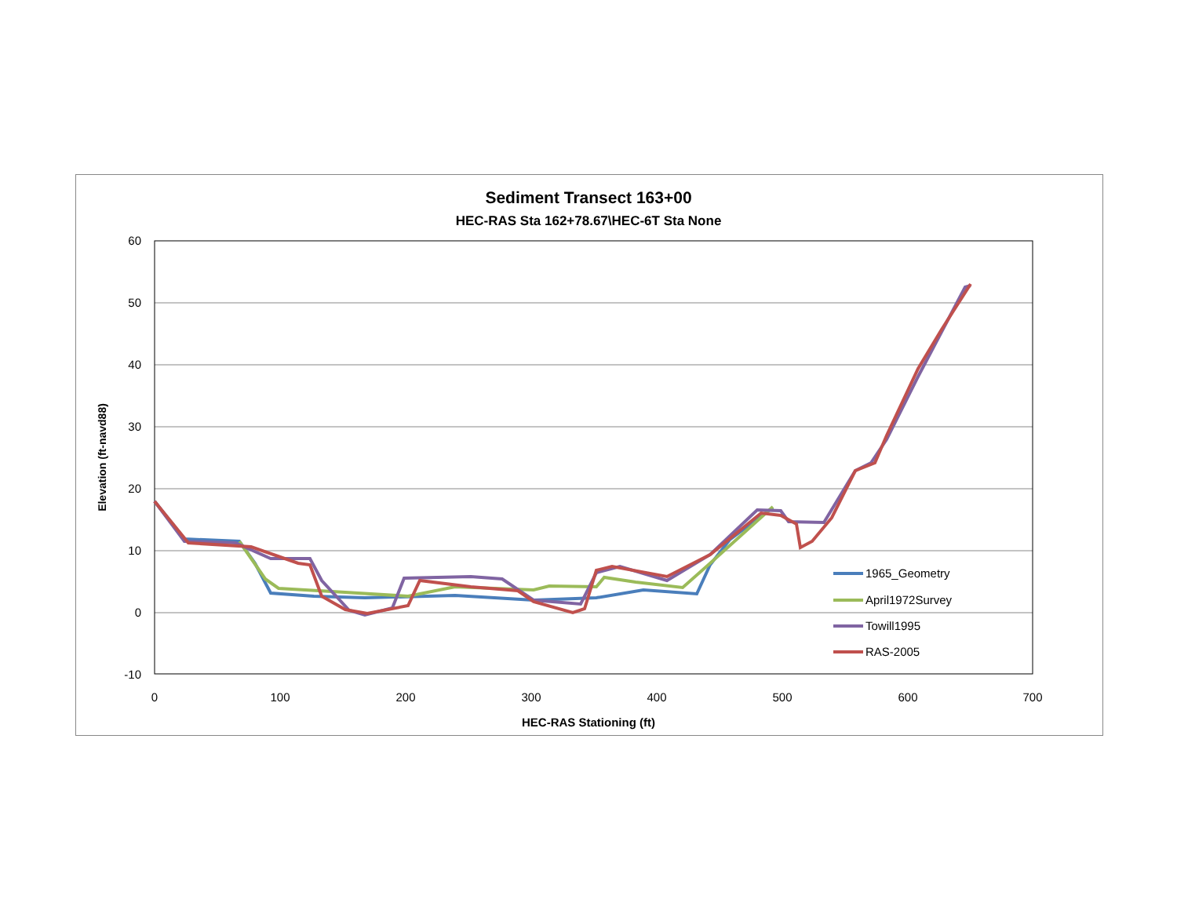Sediment Transect 163+00
HEC-RAS Sta 162+78.67\HEC-6T Sta None
Elevation (ft-navd88)
60
50
40
30
20
10
0
-10
0
100
200
300
400
500
600
700
1965_Geometry
April1972Survey
Towill1995
RAS-2005
HEC-RAS Stationing (ft)